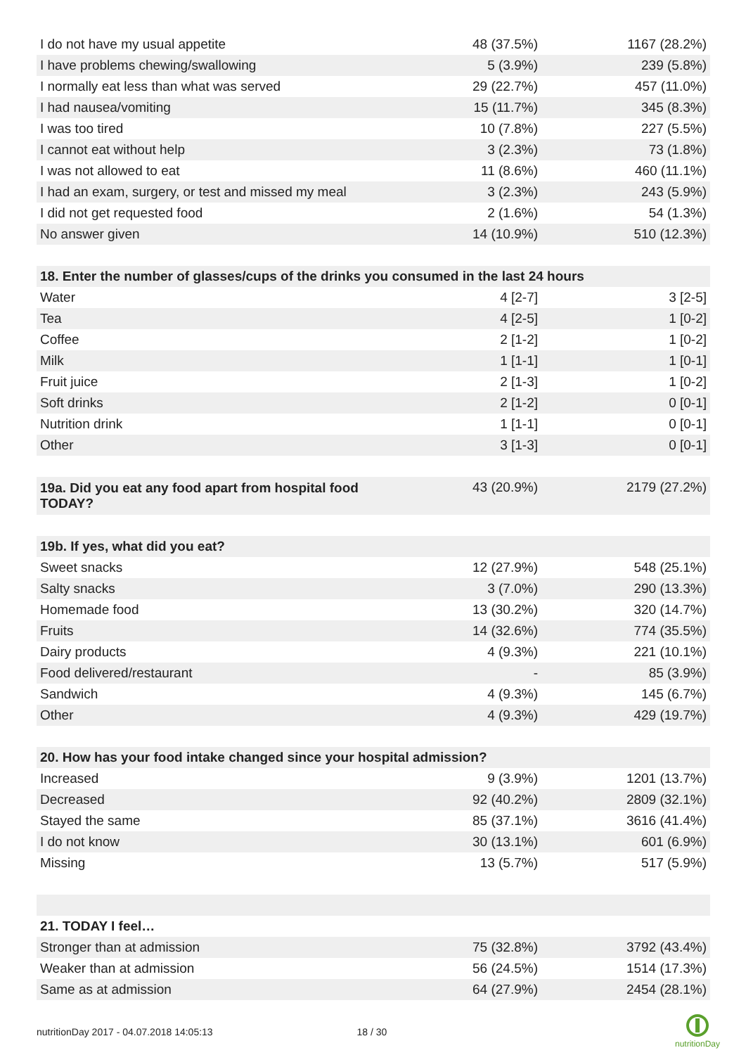| I do not have my usual appetite | 48 (37.5%) | 1167 (28.2%) |
| I have problems chewing/swallowing | 5 (3.9%) | 239 (5.8%) |
| I normally eat less than what was served | 29 (22.7%) | 457 (11.0%) |
| I had nausea/vomiting | 15 (11.7%) | 345 (8.3%) |
| I was too tired | 10 (7.8%) | 227 (5.5%) |
| I cannot eat without help | 3 (2.3%) | 73 (1.8%) |
| I was not allowed to eat | 11 (8.6%) | 460 (11.1%) |
| I had an exam, surgery, or test and missed my meal | 3 (2.3%) | 243 (5.9%) |
| I did not get requested food | 2 (1.6%) | 54 (1.3%) |
| No answer given | 14 (10.9%) | 510 (12.3%) |
| 18. Enter the number of glasses/cups of the drinks you consumed in the last 24 hours | | |
| Water | 4 [2-7] | 3 [2-5] |
| Tea | 4 [2-5] | 1 [0-2] |
| Coffee | 2 [1-2] | 1 [0-2] |
| Milk | 1 [1-1] | 1 [0-1] |
| Fruit juice | 2 [1-3] | 1 [0-2] |
| Soft drinks | 2 [1-2] | 0 [0-1] |
| Nutrition drink | 1 [1-1] | 0 [0-1] |
| Other | 3 [1-3] | 0 [0-1] |
| 19a. Did you eat any food apart from hospital food TODAY? | 43 (20.9%) | 2179 (27.2%) |
| 19b. If yes, what did you eat? | | |
| Sweet snacks | 12 (27.9%) | 548 (25.1%) |
| Salty snacks | 3 (7.0%) | 290 (13.3%) |
| Homemade food | 13 (30.2%) | 320 (14.7%) |
| Fruits | 14 (32.6%) | 774 (35.5%) |
| Dairy products | 4 (9.3%) | 221 (10.1%) |
| Food delivered/restaurant | - | 85 (3.9%) |
| Sandwich | 4 (9.3%) | 145 (6.7%) |
| Other | 4 (9.3%) | 429 (19.7%) |
| 20. How has your food intake changed since your hospital admission? | | |
| Increased | 9 (3.9%) | 1201 (13.7%) |
| Decreased | 92 (40.2%) | 2809 (32.1%) |
| Stayed the same | 85 (37.1%) | 3616 (41.4%) |
| I do not know | 30 (13.1%) | 601 (6.9%) |
| Missing | 13 (5.7%) | 517 (5.9%) |
| 21. TODAY I feel… | | |
| Stronger than at admission | 75 (32.8%) | 3792 (43.4%) |
| Weaker than at admission | 56 (24.5%) | 1514 (17.3%) |
| Same as at admission | 64 (27.9%) | 2454 (28.1%) |
nutritionDay 2017 - 04.07.2018 14:05:13 18 / 30
nutritionDay